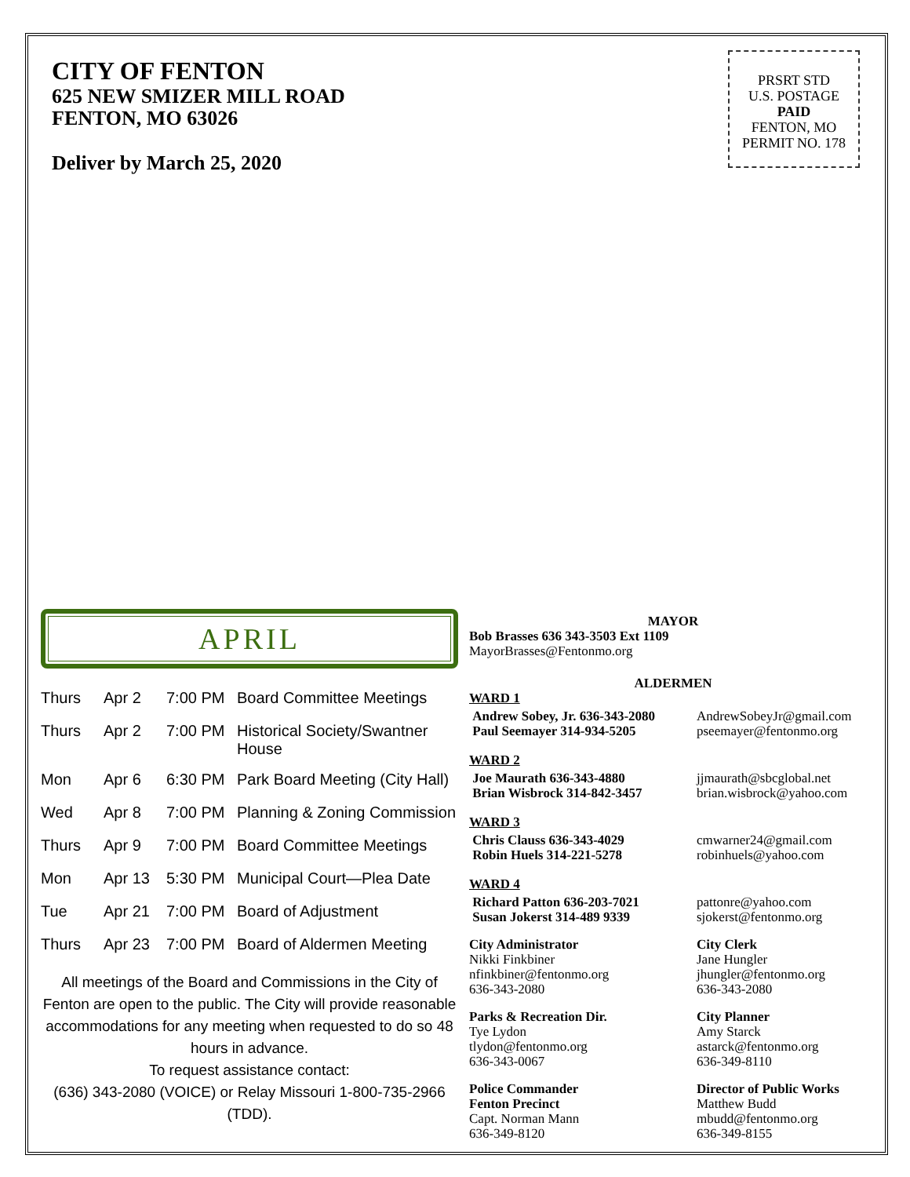CITY OF FENTON
625 NEW SMIZER MILL ROAD
FENTON, MO 63026
Deliver by March 25, 2020
PRSRT STD
U.S. POSTAGE
PAID
FENTON, MO
PERMIT NO. 178
APRIL
| Thurs | Apr 2 | 7:00 PM | Board Committee Meetings |
| Thurs | Apr 2 | 7:00 PM | Historical Society/Swantner House |
| Mon | Apr 6 | 6:30 PM | Park Board Meeting (City Hall) |
| Wed | Apr 8 | 7:00 PM | Planning & Zoning Commission |
| Thurs | Apr 9 | 7:00 PM | Board Committee Meetings |
| Mon | Apr 13 | 5:30 PM | Municipal Court—Plea Date |
| Tue | Apr 21 | 7:00 PM | Board of Adjustment |
| Thurs | Apr 23 | 7:00 PM | Board of Aldermen Meeting |
All meetings of the Board and Commissions in the City of Fenton are open to the public. The City will provide reasonable accommodations for any meeting when requested to do so 48 hours in advance.
To request assistance contact:
(636) 343-2080 (VOICE) or Relay Missouri 1-800-735-2966 (TDD).
MAYOR
Bob Brasses 636 343-3503 Ext 1109
MayorBrasses@Fentonmo.org
ALDERMEN
WARD 1
Andrew Sobey, Jr. 636-343-2080
Paul Seemayer 314-934-5205
AndrewSobeyJr@gmail.com
pseemayer@fentonmo.org
WARD 2
Joe Maurath 636-343-4880
Brian Wisbrock 314-842-3457
jjmaurath@sbcglobal.net
brian.wisbrock@yahoo.com
WARD 3
Chris Clauss 636-343-4029
Robin Huels 314-221-5278
cmwarner24@gmail.com
robinhuels@yahoo.com
WARD 4
Richard Patton 636-203-7021
Susan Jokerst 314-489 9339
pattonre@yahoo.com
sjokerst@fentonmo.org
City Administrator
Nikki Finkbiner
nfinkbiner@fentonmo.org
636-343-2080
City Clerk
Jane Hungler
jhungler@fentonmo.org
636-343-2080
Parks & Recreation Dir.
Tye Lydon
tlydon@fentonmo.org
636-343-0067
City Planner
Amy Starck
astarck@fentonmo.org
636-349-8110
Police Commander
Fenton Precinct
Capt. Norman Mann
636-349-8120
Director of Public Works
Matthew Budd
mbudd@fentonmo.org
636-349-8155